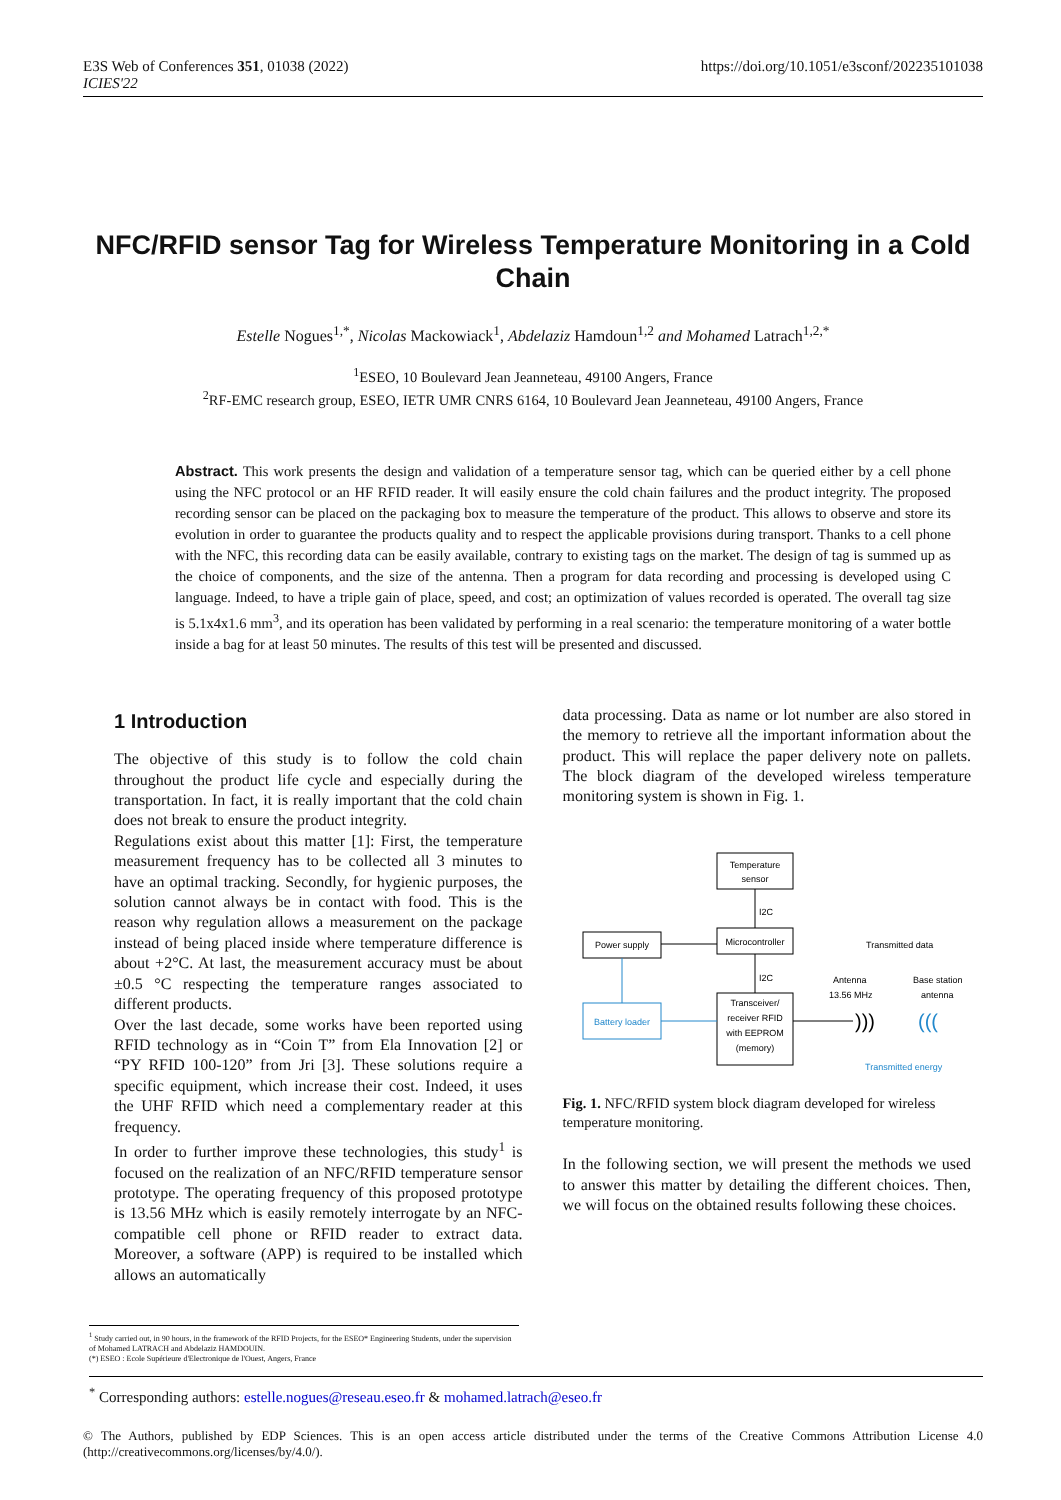E3S Web of Conferences 351, 01038 (2022)
ICIES'22
https://doi.org/10.1051/e3sconf/202235101038
NFC/RFID sensor Tag for Wireless Temperature Monitoring in a Cold Chain
Estelle Nogues<sup>1,*</sup>, Nicolas Mackowiack<sup>1</sup>, Abdelaziz Hamdoun<sup>1,2</sup> and Mohamed Latrach<sup>1,2,*</sup>
<sup>1</sup> ESEO, 10 Boulevard Jean Jeanneteau, 49100 Angers, France
<sup>2</sup> RF-EMC research group, ESEO, IETR UMR CNRS 6164, 10 Boulevard Jean Jeanneteau, 49100 Angers, France
Abstract. This work presents the design and validation of a temperature sensor tag, which can be queried either by a cell phone using the NFC protocol or an HF RFID reader. It will easily ensure the cold chain failures and the product integrity. The proposed recording sensor can be placed on the packaging box to measure the temperature of the product. This allows to observe and store its evolution in order to guarantee the products quality and to respect the applicable provisions during transport. Thanks to a cell phone with the NFC, this recording data can be easily available, contrary to existing tags on the market. The design of tag is summed up as the choice of components, and the size of the antenna. Then a program for data recording and processing is developed using C language. Indeed, to have a triple gain of place, speed, and cost; an optimization of values recorded is operated. The overall tag size is 5.1x4x1.6 mm<sup>3</sup>, and its operation has been validated by performing in a real scenario: the temperature monitoring of a water bottle inside a bag for at least 50 minutes. The results of this test will be presented and discussed.
1 Introduction
The objective of this study is to follow the cold chain throughout the product life cycle and especially during the transportation. In fact, it is really important that the cold chain does not break to ensure the product integrity.
Regulations exist about this matter [1]: First, the temperature measurement frequency has to be collected all 3 minutes to have an optimal tracking. Secondly, for hygienic purposes, the solution cannot always be in contact with food. This is the reason why regulation allows a measurement on the package instead of being placed inside where temperature difference is about +2°C. At last, the measurement accuracy must be about ±0.5 °C respecting the temperature ranges associated to different products.
Over the last decade, some works have been reported using RFID technology as in “Coin T” from Ela Innovation [2] or “PY RFID 100-120” from Jri [3]. These solutions require a specific equipment, which increase their cost. Indeed, it uses the UHF RFID which need a complementary reader at this frequency.
In order to further improve these technologies, this study<sup>1</sup> is focused on the realization of an NFC/RFID temperature sensor prototype. The operating frequency of this proposed prototype is 13.56 MHz which is easily remotely interrogate by an NFC-compatible cell phone or RFID reader to extract data. Moreover, a software (APP) is required to be installed which allows an automatically
data processing. Data as name or lot number are also stored in the memory to retrieve all the important information about the product. This will replace the paper delivery note on pallets. The block diagram of the developed wireless temperature monitoring system is shown in Fig. 1.
Temperature
sensor
I2C
Microcontroller
Power supply
I2C
Transceiver/
receiver RFID
with EEPROM
(memory)
Battery loader
Antenna
13.56 MHz
Transmitted data
Base station
antenna
Transmitted energy
)))
(((
Fig. 1. NFC/RFID system block diagram developed for wireless temperature monitoring.
In the following section, we will present the methods we used to answer this matter by detailing the different choices. Then, we will focus on the obtained results following these choices.
<sup>1</sup> Study carried out, in 90 hours, in the framework of the RFID Projects, for the ESEO* Engineering Students, under the supervision of Mohamed LATRACH and Abdelaziz HAMDOUIN.
(*) ESEO : Ecole Supérieure d'Electronique de l'Ouest, Angers, France
<sup>*</sup> Corresponding authors: estelle.nogues@reseau.eseo.fr & mohamed.latrach@eseo.fr
© The Authors, published by EDP Sciences. This is an open access article distributed under the terms of the Creative Commons Attribution License 4.0 (http://creativecommons.org/licenses/by/4.0/).